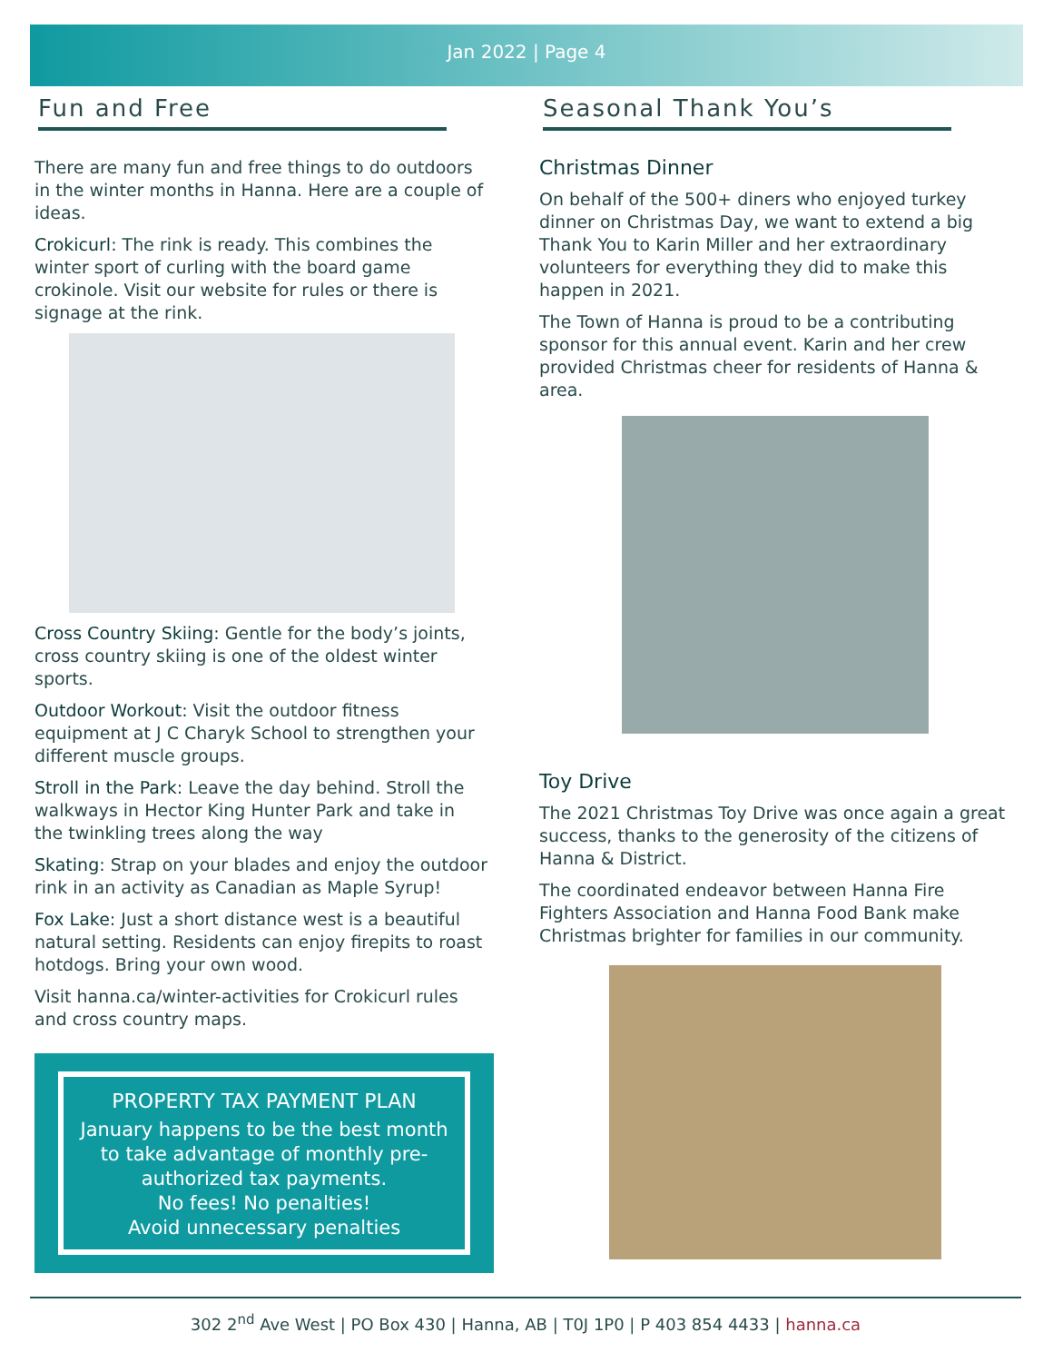Jan 2022 | Page 4
Fun and Free
There are many fun and free things to do outdoors in the winter months in Hanna. Here are a couple of ideas.
Crokicurl: The rink is ready. This combines the winter sport of curling with the board game crokinole. Visit our website for rules or there is signage at the rink.
Cross Country Skiing: Gentle for the body’s joints, cross country skiing is one of the oldest winter sports.
Outdoor Workout: Visit the outdoor fitness equipment at J C Charyk School to strengthen your different muscle groups.
Stroll in the Park: Leave the day behind. Stroll the walkways in Hector King Hunter Park and take in the twinkling trees along the way
Skating: Strap on your blades and enjoy the outdoor rink in an activity as Canadian as Maple Syrup!
Fox Lake: Just a short distance west is a beautiful natural setting. Residents can enjoy firepits to roast hotdogs. Bring your own wood.
Visit hanna.ca/winter-activities for Crokicurl rules and cross country maps.
PROPERTY TAX PAYMENT PLAN
January happens to be the best month to take advantage of monthly pre-authorized tax payments.
No fees! No penalties!
Avoid unnecessary penalties
Seasonal Thank You’s
Christmas Dinner
On behalf of the 500+ diners who enjoyed turkey dinner on Christmas Day, we want to extend a big Thank You to Karin Miller and her extraordinary volunteers for everything they did to make this happen in 2021.
The Town of Hanna is proud to be a contributing sponsor for this annual event. Karin and her crew provided Christmas cheer for residents of Hanna & area.
Toy Drive
The 2021 Christmas Toy Drive was once again a great success, thanks to the generosity of the citizens of Hanna & District.
The coordinated endeavor between Hanna Fire Fighters Association and Hanna Food Bank make Christmas brighter for families in our community.
302 2<sup>nd</sup> Ave West | PO Box 430 | Hanna, AB | T0J 1P0 | P 403 854 4433 | hanna.ca